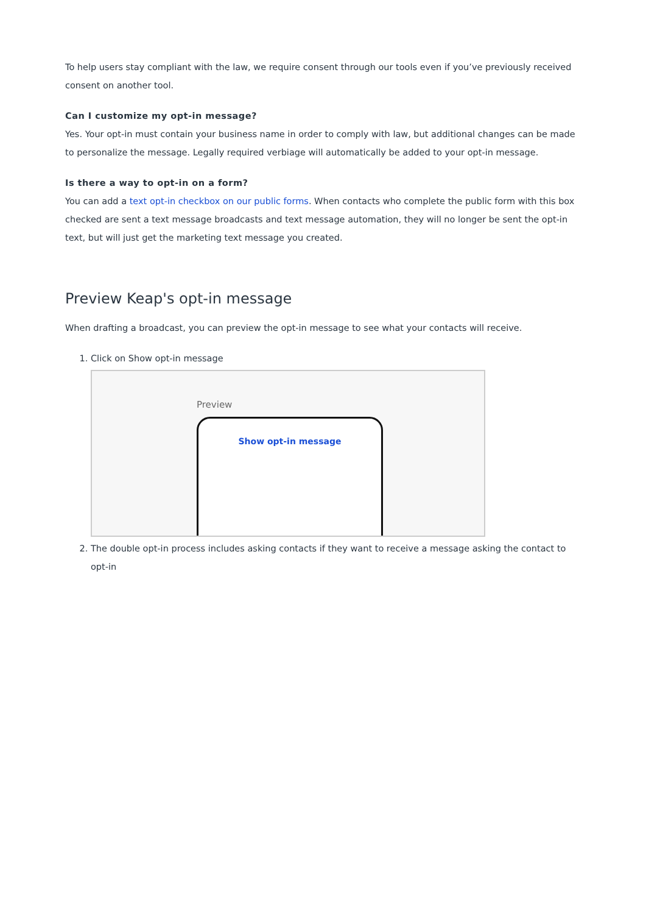To help users stay compliant with the law, we require consent through our tools even if you’ve previously received consent on another tool.
Can I customize my opt-in message?
Yes. Your opt-in must contain your business name in order to comply with law, but additional changes can be made to personalize the message. Legally required verbiage will automatically be added to your opt-in message.
Is there a way to opt-in on a form?
You can add a text opt-in checkbox on our public forms. When contacts who complete the public form with this box checked are sent a text message broadcasts and text message automation, they will no longer be sent the opt-in text, but will just get the marketing text message you created.
Preview Keap's opt-in message
When drafting a broadcast, you can preview the opt-in message to see what your contacts will receive.
1. Click on Show opt-in message
Preview
Show opt-in message
2. The double opt-in process includes asking contacts if they want to receive a message asking the contact to opt-in